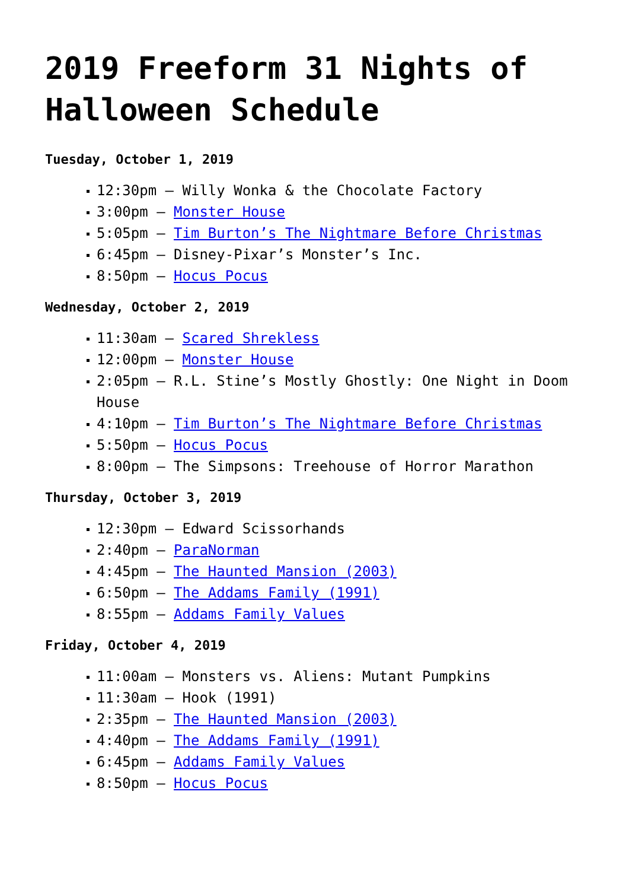2019 Freeform 31 Nights of Halloween Schedule
Tuesday, October 1, 2019
12:30pm – Willy Wonka & the Chocolate Factory
3:00pm – Monster House
5:05pm – Tim Burton’s The Nightmare Before Christmas
6:45pm – Disney-Pixar’s Monster’s Inc.
8:50pm – Hocus Pocus
Wednesday, October 2, 2019
11:30am – Scared Shrekless
12:00pm – Monster House
2:05pm – R.L. Stine’s Mostly Ghostly: One Night in Doom House
4:10pm – Tim Burton’s The Nightmare Before Christmas
5:50pm – Hocus Pocus
8:00pm – The Simpsons: Treehouse of Horror Marathon
Thursday, October 3, 2019
12:30pm – Edward Scissorhands
2:40pm – ParaNorman
4:45pm – The Haunted Mansion (2003)
6:50pm – The Addams Family (1991)
8:55pm – Addams Family Values
Friday, October 4, 2019
11:00am – Monsters vs. Aliens: Mutant Pumpkins
11:30am – Hook (1991)
2:35pm – The Haunted Mansion (2003)
4:40pm – The Addams Family (1991)
6:45pm – Addams Family Values
8:50pm – Hocus Pocus